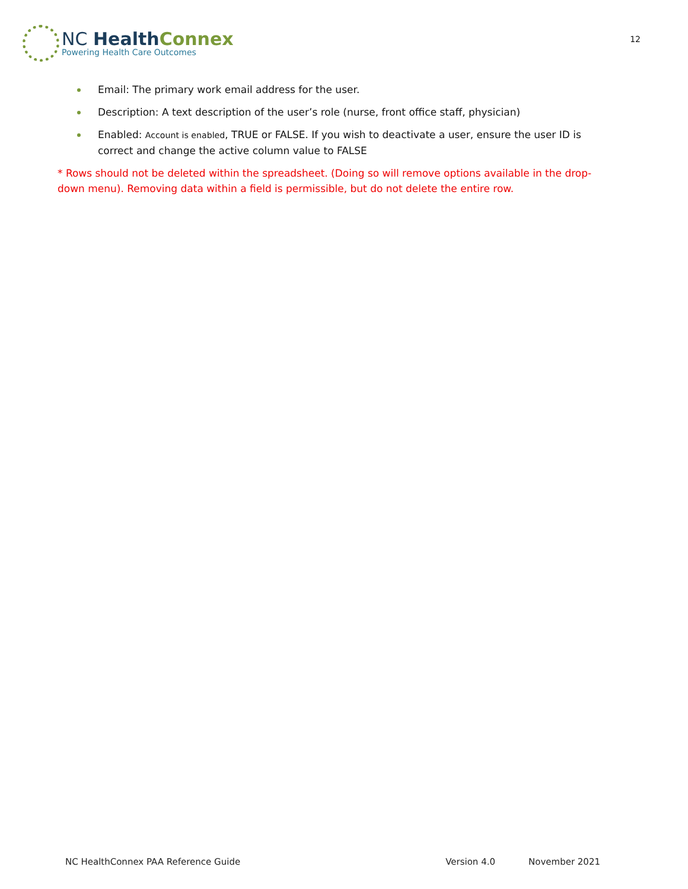NC Health Connex
Powering Health Care Outcomes
12
Email: The primary work email address for the user.
Description: A text description of the user’s role (nurse, front office staff, physician)
Enabled: Account is enabled, TRUE or FALSE. If you wish to deactivate a user, ensure the user ID is correct and change the active column value to FALSE
* Rows should not be deleted within the spreadsheet. (Doing so will remove options available in the drop-down menu). Removing data within a field is permissible, but do not delete the entire row.
NC HealthConnex PAA Reference Guide
Version 4.0 November 2021